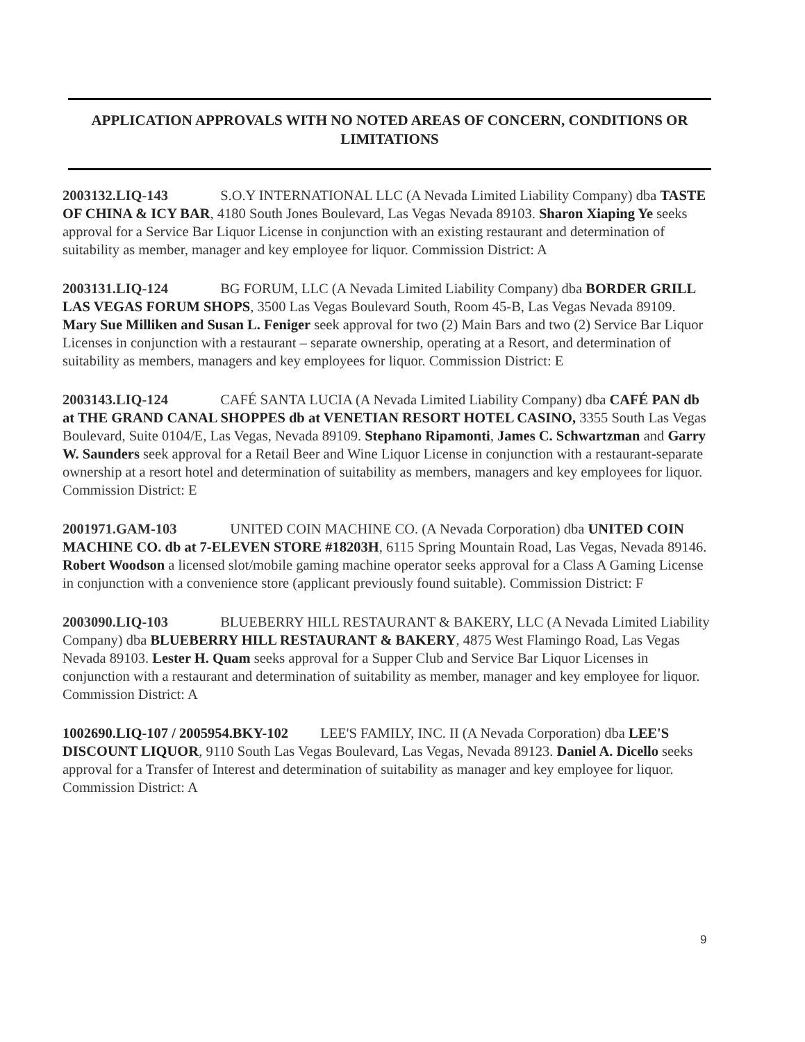APPLICATION APPROVALS WITH NO NOTED AREAS OF CONCERN, CONDITIONS OR LIMITATIONS
2003132.LIQ-143 S.O.Y INTERNATIONAL LLC (A Nevada Limited Liability Company) dba TASTE OF CHINA & ICY BAR, 4180 South Jones Boulevard, Las Vegas Nevada 89103. Sharon Xiaping Ye seeks approval for a Service Bar Liquor License in conjunction with an existing restaurant and determination of suitability as member, manager and key employee for liquor. Commission District: A
2003131.LIQ-124 BG FORUM, LLC (A Nevada Limited Liability Company) dba BORDER GRILL LAS VEGAS FORUM SHOPS, 3500 Las Vegas Boulevard South, Room 45-B, Las Vegas Nevada 89109. Mary Sue Milliken and Susan L. Feniger seek approval for two (2) Main Bars and two (2) Service Bar Liquor Licenses in conjunction with a restaurant – separate ownership, operating at a Resort, and determination of suitability as members, managers and key employees for liquor. Commission District: E
2003143.LIQ-124 CAFÉ SANTA LUCIA (A Nevada Limited Liability Company) dba CAFÉ PAN db at THE GRAND CANAL SHOPPES db at VENETIAN RESORT HOTEL CASINO, 3355 South Las Vegas Boulevard, Suite 0104/E, Las Vegas, Nevada 89109. Stephano Ripamonti, James C. Schwartzman and Garry W. Saunders seek approval for a Retail Beer and Wine Liquor License in conjunction with a restaurant-separate ownership at a resort hotel and determination of suitability as members, managers and key employees for liquor. Commission District: E
2001971.GAM-103 UNITED COIN MACHINE CO. (A Nevada Corporation) dba UNITED COIN MACHINE CO. db at 7-ELEVEN STORE #18203H, 6115 Spring Mountain Road, Las Vegas, Nevada 89146. Robert Woodson a licensed slot/mobile gaming machine operator seeks approval for a Class A Gaming License in conjunction with a convenience store (applicant previously found suitable). Commission District: F
2003090.LIQ-103 BLUEBERRY HILL RESTAURANT & BAKERY, LLC (A Nevada Limited Liability Company) dba BLUEBERRY HILL RESTAURANT & BAKERY, 4875 West Flamingo Road, Las Vegas Nevada 89103. Lester H. Quam seeks approval for a Supper Club and Service Bar Liquor Licenses in conjunction with a restaurant and determination of suitability as member, manager and key employee for liquor. Commission District: A
1002690.LIQ-107 / 2005954.BKY-102 LEE'S FAMILY, INC. II (A Nevada Corporation) dba LEE'S DISCOUNT LIQUOR, 9110 South Las Vegas Boulevard, Las Vegas, Nevada 89123. Daniel A. Dicello seeks approval for a Transfer of Interest and determination of suitability as manager and key employee for liquor. Commission District: A
9